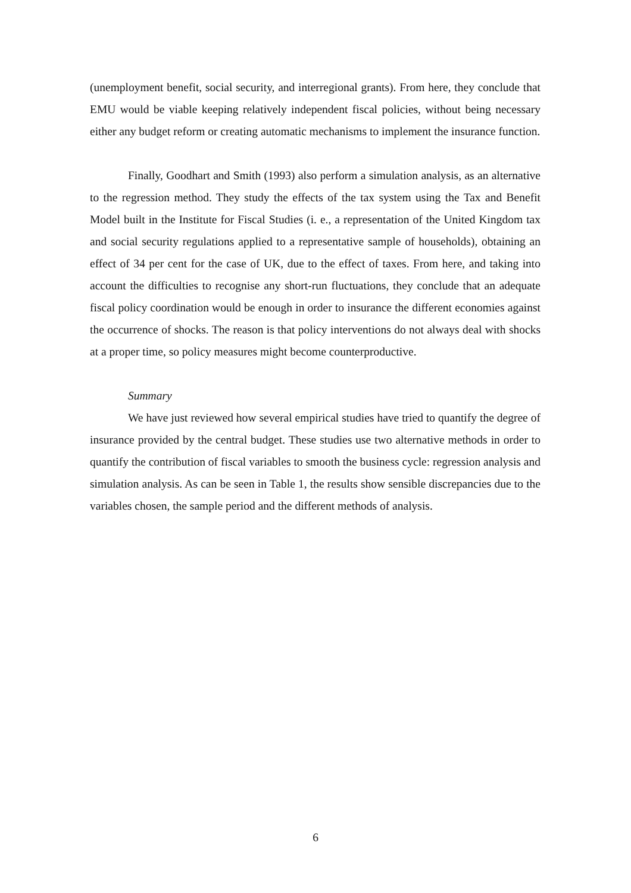(unemployment benefit, social security, and interregional grants). From here, they conclude that EMU would be viable keeping relatively independent fiscal policies, without being necessary either any budget reform or creating automatic mechanisms to implement the insurance function.
Finally, Goodhart and Smith (1993) also perform a simulation analysis, as an alternative to the regression method. They study the effects of the tax system using the Tax and Benefit Model built in the Institute for Fiscal Studies (i. e., a representation of the United Kingdom tax and social security regulations applied to a representative sample of households), obtaining an effect of 34 per cent for the case of UK, due to the effect of taxes. From here, and taking into account the difficulties to recognise any short-run fluctuations, they conclude that an adequate fiscal policy coordination would be enough in order to insurance the different economies against the occurrence of shocks. The reason is that policy interventions do not always deal with shocks at a proper time, so policy measures might become counterproductive.
Summary
We have just reviewed how several empirical studies have tried to quantify the degree of insurance provided by the central budget. These studies use two alternative methods in order to quantify the contribution of fiscal variables to smooth the business cycle: regression analysis and simulation analysis. As can be seen in Table 1, the results show sensible discrepancies due to the variables chosen, the sample period and the different methods of analysis.
6